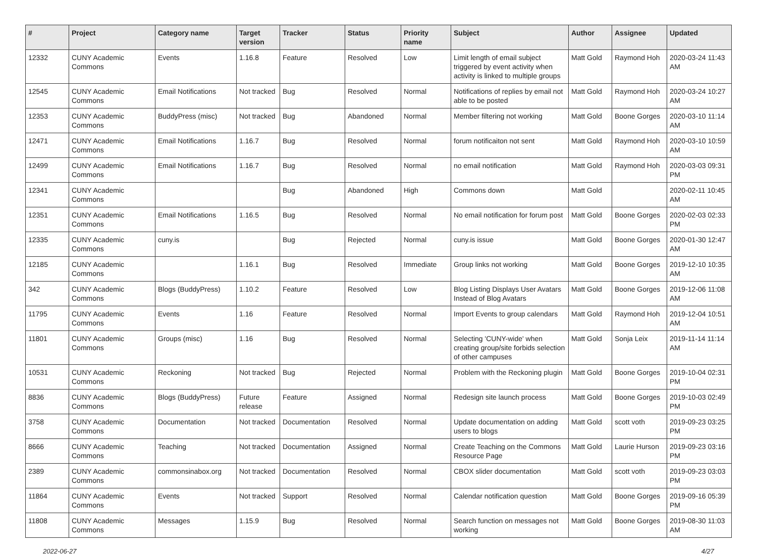| # | Project | Category name | Target version | Tracker | Status | Priority name | Subject | Author | Assignee | Updated |
| --- | --- | --- | --- | --- | --- | --- | --- | --- | --- | --- |
| 12332 | CUNY Academic Commons | Events | 1.16.8 | Feature | Resolved | Low | Limit length of email subject triggered by event activity when activity is linked to multiple groups | Matt Gold | Raymond Hoh | 2020-03-24 11:43 AM |
| 12545 | CUNY Academic Commons | Email Notifications | Not tracked | Bug | Resolved | Normal | Notifications of replies by email not able to be posted | Matt Gold | Raymond Hoh | 2020-03-24 10:27 AM |
| 12353 | CUNY Academic Commons | BuddyPress (misc) | Not tracked | Bug | Abandoned | Normal | Member filtering not working | Matt Gold | Boone Gorges | 2020-03-10 11:14 AM |
| 12471 | CUNY Academic Commons | Email Notifications | 1.16.7 | Bug | Resolved | Normal | forum notificaiton not sent | Matt Gold | Raymond Hoh | 2020-03-10 10:59 AM |
| 12499 | CUNY Academic Commons | Email Notifications | 1.16.7 | Bug | Resolved | Normal | no email notification | Matt Gold | Raymond Hoh | 2020-03-03 09:31 PM |
| 12341 | CUNY Academic Commons | | | Bug | Abandoned | High | Commons down | Matt Gold | | 2020-02-11 10:45 AM |
| 12351 | CUNY Academic Commons | Email Notifications | 1.16.5 | Bug | Resolved | Normal | No email notification for forum post | Matt Gold | Boone Gorges | 2020-02-03 02:33 PM |
| 12335 | CUNY Academic Commons | cuny.is | | Bug | Rejected | Normal | cuny.is issue | Matt Gold | Boone Gorges | 2020-01-30 12:47 AM |
| 12185 | CUNY Academic Commons | | 1.16.1 | Bug | Resolved | Immediate | Group links not working | Matt Gold | Boone Gorges | 2019-12-10 10:35 AM |
| 342 | CUNY Academic Commons | Blogs (BuddyPress) | 1.10.2 | Feature | Resolved | Low | Blog Listing Displays User Avatars Instead of Blog Avatars | Matt Gold | Boone Gorges | 2019-12-06 11:08 AM |
| 11795 | CUNY Academic Commons | Events | 1.16 | Feature | Resolved | Normal | Import Events to group calendars | Matt Gold | Raymond Hoh | 2019-12-04 10:51 AM |
| 11801 | CUNY Academic Commons | Groups (misc) | 1.16 | Bug | Resolved | Normal | Selecting 'CUNY-wide' when creating group/site forbids selection of other campuses | Matt Gold | Sonja Leix | 2019-11-14 11:14 AM |
| 10531 | CUNY Academic Commons | Reckoning | Not tracked | Bug | Rejected | Normal | Problem with the Reckoning plugin | Matt Gold | Boone Gorges | 2019-10-04 02:31 PM |
| 8836 | CUNY Academic Commons | Blogs (BuddyPress) | Future release | Feature | Assigned | Normal | Redesign site launch process | Matt Gold | Boone Gorges | 2019-10-03 02:49 PM |
| 3758 | CUNY Academic Commons | Documentation | Not tracked | Documentation | Resolved | Normal | Update documentation on adding users to blogs | Matt Gold | scott voth | 2019-09-23 03:25 PM |
| 8666 | CUNY Academic Commons | Teaching | Not tracked | Documentation | Assigned | Normal | Create Teaching on the Commons Resource Page | Matt Gold | Laurie Hurson | 2019-09-23 03:16 PM |
| 2389 | CUNY Academic Commons | commonsinabox.org | Not tracked | Documentation | Resolved | Normal | CBOX slider documentation | Matt Gold | scott voth | 2019-09-23 03:03 PM |
| 11864 | CUNY Academic Commons | Events | Not tracked | Support | Resolved | Normal | Calendar notification question | Matt Gold | Boone Gorges | 2019-09-16 05:39 PM |
| 11808 | CUNY Academic Commons | Messages | 1.15.9 | Bug | Resolved | Normal | Search function on messages not working | Matt Gold | Boone Gorges | 2019-08-30 11:03 AM |
2022-06-27 4/27